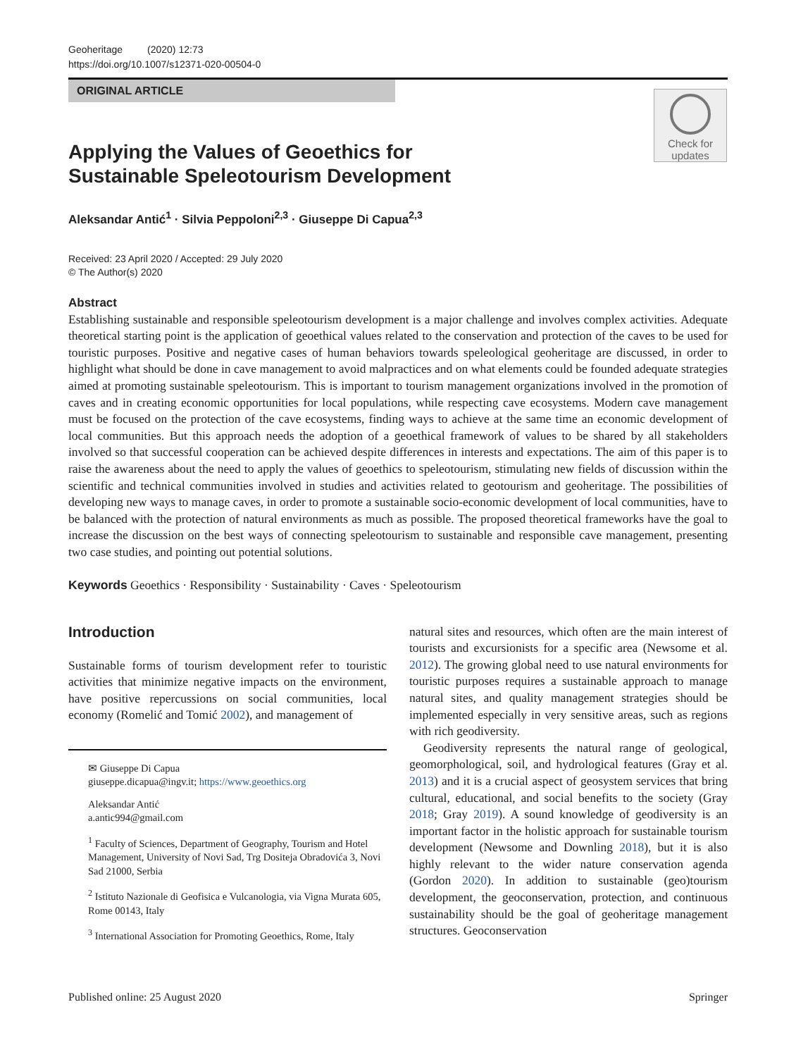Geoheritage (2020) 12:73
https://doi.org/10.1007/s12371-020-00504-0
ORIGINAL ARTICLE
Check for updates
Applying the Values of Geoethics for Sustainable Speleotourism Development
Aleksandar Antić<sup>1</sup> · Silvia Peppoloni<sup>2,3</sup> · Giuseppe Di Capua<sup>2,3</sup>
Received: 23 April 2020 / Accepted: 29 July 2020
© The Author(s) 2020
Abstract
Establishing sustainable and responsible speleotourism development is a major challenge and involves complex activities. Adequate theoretical starting point is the application of geoethical values related to the conservation and protection of the caves to be used for touristic purposes. Positive and negative cases of human behaviors towards speleological geoheritage are discussed, in order to highlight what should be done in cave management to avoid malpractices and on what elements could be founded adequate strategies aimed at promoting sustainable speleotourism. This is important to tourism management organizations involved in the promotion of caves and in creating economic opportunities for local populations, while respecting cave ecosystems. Modern cave management must be focused on the protection of the cave ecosystems, finding ways to achieve at the same time an economic development of local communities. But this approach needs the adoption of a geoethical framework of values to be shared by all stakeholders involved so that successful cooperation can be achieved despite differences in interests and expectations. The aim of this paper is to raise the awareness about the need to apply the values of geoethics to speleotourism, stimulating new fields of discussion within the scientific and technical communities involved in studies and activities related to geotourism and geoheritage. The possibilities of developing new ways to manage caves, in order to promote a sustainable socio-economic development of local communities, have to be balanced with the protection of natural environments as much as possible. The proposed theoretical frameworks have the goal to increase the discussion on the best ways of connecting speleotourism to sustainable and responsible cave management, presenting two case studies, and pointing out potential solutions.
Keywords Geoethics · Responsibility · Sustainability · Caves · Speleotourism
Introduction
Sustainable forms of tourism development refer to touristic activities that minimize negative impacts on the environment, have positive repercussions on social communities, local economy (Romelić and Tomić 2002), and management of
✉ Giuseppe Di Capua
giuseppe.dicapua@ingv.it; https://www.geoethics.org
Aleksandar Antić
a.antic994@gmail.com
<sup>1</sup> Faculty of Sciences, Department of Geography, Tourism and Hotel Management, University of Novi Sad, Trg Dositeja Obradovića 3, Novi Sad 21000, Serbia
<sup>2</sup> Istituto Nazionale di Geofisica e Vulcanologia, via Vigna Murata 605, Rome 00143, Italy
<sup>3</sup> International Association for Promoting Geoethics, Rome, Italy
natural sites and resources, which often are the main interest of tourists and excursionists for a specific area (Newsome et al. 2012). The growing global need to use natural environments for touristic purposes requires a sustainable approach to manage natural sites, and quality management strategies should be implemented especially in very sensitive areas, such as regions with rich geodiversity.
Geodiversity represents the natural range of geological, geomorphological, soil, and hydrological features (Gray et al. 2013) and it is a crucial aspect of geosystem services that bring cultural, educational, and social benefits to the society (Gray 2018; Gray 2019). A sound knowledge of geodiversity is an important factor in the holistic approach for sustainable tourism development (Newsome and Downling 2018), but it is also highly relevant to the wider nature conservation agenda (Gordon 2020). In addition to sustainable (geo)tourism development, the geoconservation, protection, and continuous sustainability should be the goal of geoheritage management structures. Geoconservation
Published online: 25 August 2020 Springer